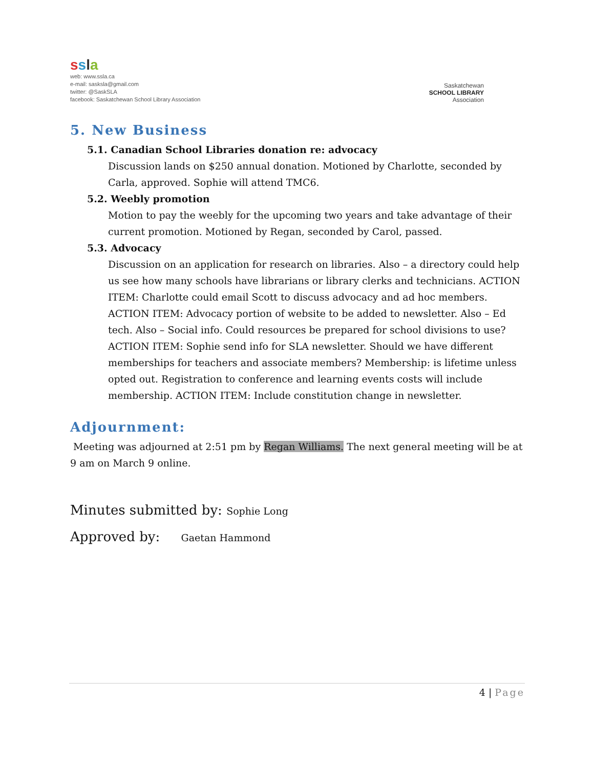ssla
web: www.ssla.ca
e-mail: sasksla@gmail.com
twitter: @SaskSLA
facebook: Saskatchewan School Library Association
Saskatchewan
SCHOOL LIBRARY
Association
5. New Business
5.1. Canadian School Libraries donation re: advocacy
Discussion lands on $250 annual donation. Motioned by Charlotte, seconded by Carla, approved. Sophie will attend TMC6.
5.2. Weebly promotion
Motion to pay the weebly for the upcoming two years and take advantage of their current promotion. Motioned by Regan, seconded by Carol, passed.
5.3. Advocacy
Discussion on an application for research on libraries. Also – a directory could help us see how many schools have librarians or library clerks and technicians. ACTION ITEM: Charlotte could email Scott to discuss advocacy and ad hoc members. ACTION ITEM: Advocacy portion of website to be added to newsletter. Also – Ed tech. Also – Social info. Could resources be prepared for school divisions to use? ACTION ITEM: Sophie send info for SLA newsletter. Should we have different memberships for teachers and associate members? Membership: is lifetime unless opted out. Registration to conference and learning events costs will include membership. ACTION ITEM: Include constitution change in newsletter.
Adjournment:
Meeting was adjourned at 2:51 pm by Regan Williams. The next general meeting will be at 9 am on March 9 online.
Minutes submitted by: Sophie Long
Approved by: Gaetan Hammond
4 | Page